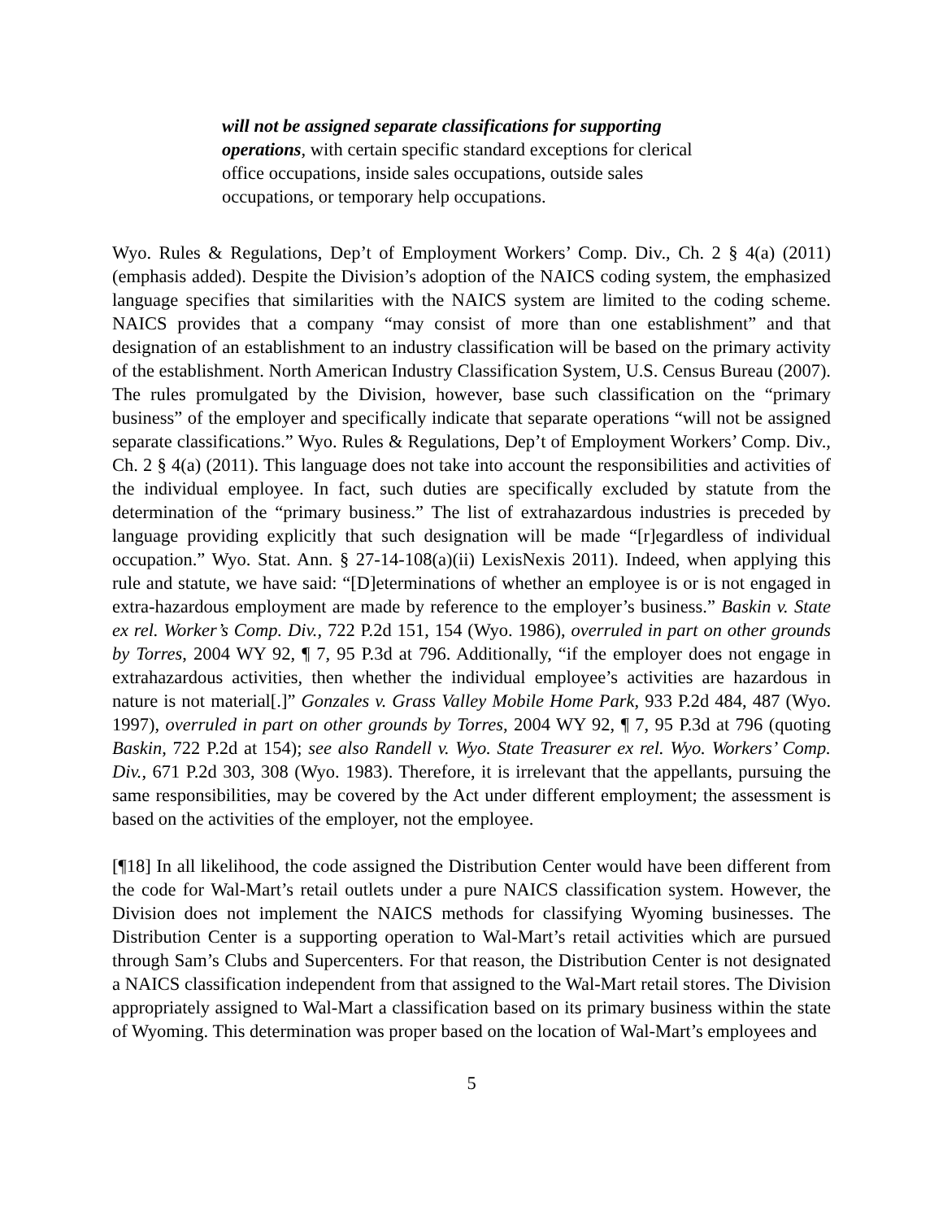will not be assigned separate classifications for supporting operations, with certain specific standard exceptions for clerical office occupations, inside sales occupations, outside sales occupations, or temporary help occupations.
Wyo. Rules & Regulations, Dep’t of Employment Workers’ Comp. Div., Ch. 2 § 4(a) (2011) (emphasis added). Despite the Division’s adoption of the NAICS coding system, the emphasized language specifies that similarities with the NAICS system are limited to the coding scheme. NAICS provides that a company “may consist of more than one establishment” and that designation of an establishment to an industry classification will be based on the primary activity of the establishment. North American Industry Classification System, U.S. Census Bureau (2007). The rules promulgated by the Division, however, base such classification on the “primary business” of the employer and specifically indicate that separate operations “will not be assigned separate classifications.” Wyo. Rules & Regulations, Dep’t of Employment Workers’ Comp. Div., Ch. 2 § 4(a) (2011). This language does not take into account the responsibilities and activities of the individual employee. In fact, such duties are specifically excluded by statute from the determination of the “primary business.” The list of extrahazardous industries is preceded by language providing explicitly that such designation will be made “[r]egardless of individual occupation.” Wyo. Stat. Ann. § 27-14-108(a)(ii) LexisNexis 2011). Indeed, when applying this rule and statute, we have said: “[D]eterminations of whether an employee is or is not engaged in extra-hazardous employment are made by reference to the employer’s business.” Baskin v. State ex rel. Worker’s Comp. Div., 722 P.2d 151, 154 (Wyo. 1986), overruled in part on other grounds by Torres, 2004 WY 92, ¶ 7, 95 P.3d at 796. Additionally, “if the employer does not engage in extrahazardous activities, then whether the individual employee’s activities are hazardous in nature is not material[.]” Gonzales v. Grass Valley Mobile Home Park, 933 P.2d 484, 487 (Wyo. 1997), overruled in part on other grounds by Torres, 2004 WY 92, ¶ 7, 95 P.3d at 796 (quoting Baskin, 722 P.2d at 154); see also Randell v. Wyo. State Treasurer ex rel. Wyo. Workers’ Comp. Div., 671 P.2d 303, 308 (Wyo. 1983). Therefore, it is irrelevant that the appellants, pursuing the same responsibilities, may be covered by the Act under different employment; the assessment is based on the activities of the employer, not the employee.
[¶18] In all likelihood, the code assigned the Distribution Center would have been different from the code for Wal-Mart’s retail outlets under a pure NAICS classification system. However, the Division does not implement the NAICS methods for classifying Wyoming businesses. The Distribution Center is a supporting operation to Wal-Mart’s retail activities which are pursued through Sam’s Clubs and Supercenters. For that reason, the Distribution Center is not designated a NAICS classification independent from that assigned to the Wal-Mart retail stores. The Division appropriately assigned to Wal-Mart a classification based on its primary business within the state of Wyoming. This determination was proper based on the location of Wal-Mart’s employees and
5